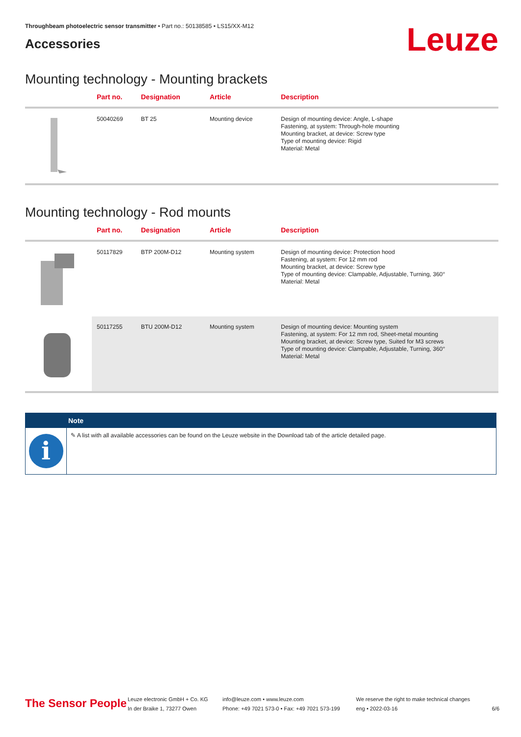Throughbeam photoelectric sensor transmitter • Part no.: 50138585 • LS15/XX-M12
Accessories
Leuze
Mounting technology - Mounting brackets
| | Part no. | Designation | Article | Description |
| --- | --- | --- | --- | --- |
| | 50040269 | BT 25 | Mounting device | Design of mounting device: Angle, L-shape Fastening, at system: Through-hole mounting Mounting bracket, at device: Screw type Type of mounting device: Rigid Material: Metal |
Mounting technology - Rod mounts
| | Part no. | Designation | Article | Description |
| --- | --- | --- | --- | --- |
| | 50117829 | BTP 200M-D12 | Mounting system | Design of mounting device: Protection hood Fastening, at system: For 12 mm rod Mounting bracket, at device: Screw type Type of mounting device: Clampable, Adjustable, Turning, 360° Material: Metal |
| | 50117255 | BTU 200M-D12 | Mounting system | Design of mounting device: Mounting system Fastening, at system: For 12 mm rod, Sheet-metal mounting Mounting bracket, at device: Screw type, Suited for M3 screws Type of mounting device: Clampable, Adjustable, Turning, 360° Material: Metal |
Note
i
✎ A list with all available accessories can be found on the Leuze website in the Download tab of the article detailed page.
The Sensor People
Leuze electronic GmbH + Co. KG
In der Braike 1, 73277 Owen
info@leuze.com • www.leuze.com
Phone: +49 7021 573-0 • Fax: +49 7021 573-199
We reserve the right to make technical changes
eng • 2022-03-16
6/6